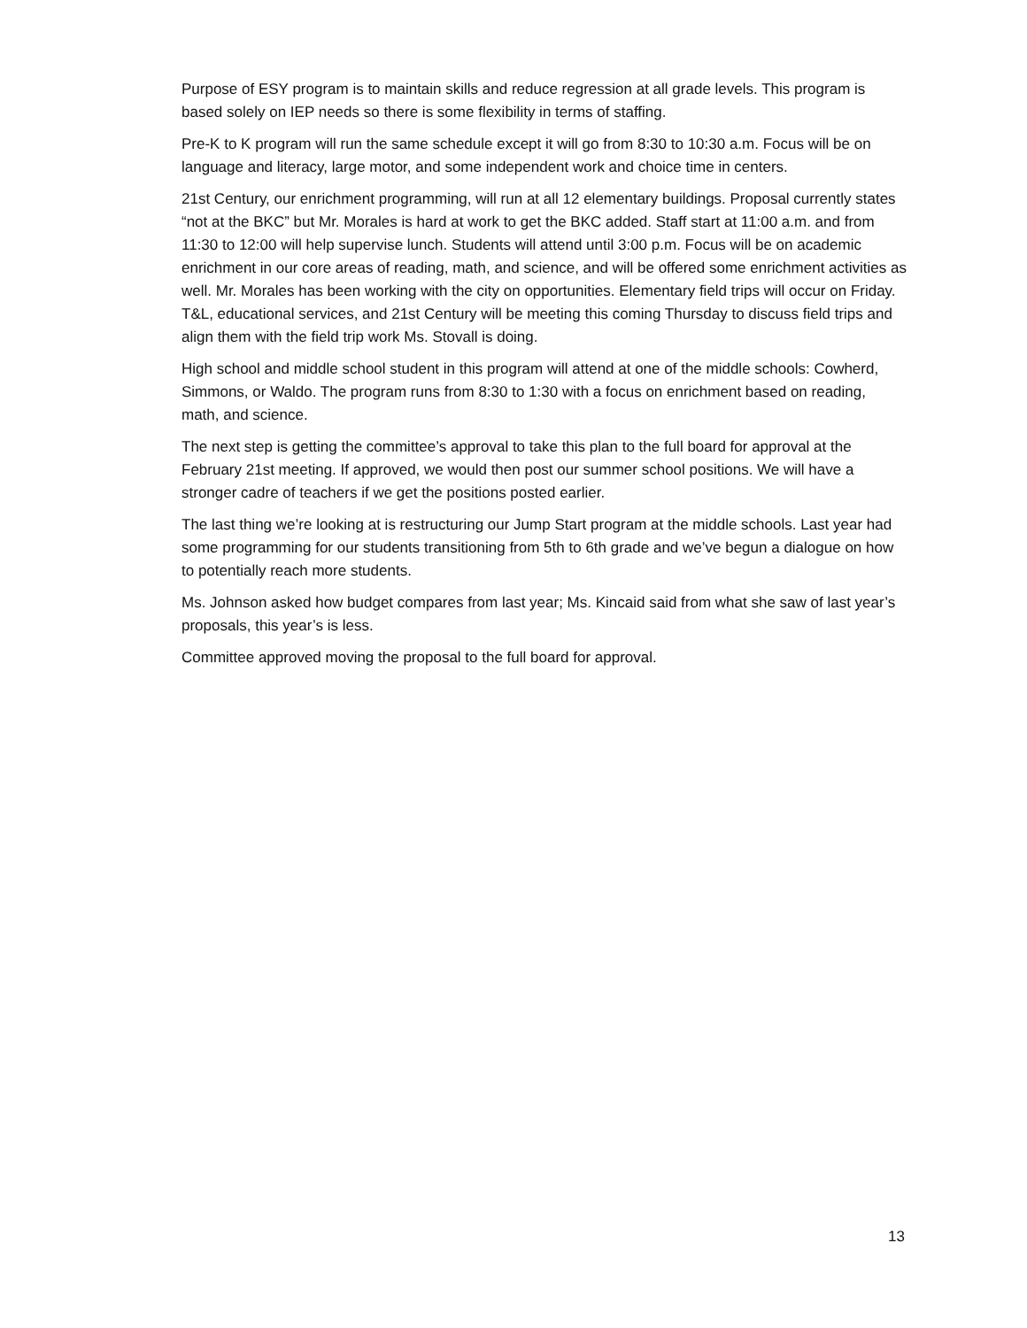Purpose of ESY program is to maintain skills and reduce regression at all grade levels. This program is based solely on IEP needs so there is some flexibility in terms of staffing.
Pre-K to K program will run the same schedule except it will go from 8:30 to 10:30 a.m. Focus will be on language and literacy, large motor, and some independent work and choice time in centers.
21st Century, our enrichment programming, will run at all 12 elementary buildings. Proposal currently states “not at the BKC” but Mr. Morales is hard at work to get the BKC added. Staff start at 11:00 a.m. and from 11:30 to 12:00 will help supervise lunch. Students will attend until 3:00 p.m. Focus will be on academic enrichment in our core areas of reading, math, and science, and will be offered some enrichment activities as well. Mr. Morales has been working with the city on opportunities. Elementary field trips will occur on Friday. T&L, educational services, and 21st Century will be meeting this coming Thursday to discuss field trips and align them with the field trip work Ms. Stovall is doing.
High school and middle school student in this program will attend at one of the middle schools: Cowherd, Simmons, or Waldo. The program runs from 8:30 to 1:30 with a focus on enrichment based on reading, math, and science.
The next step is getting the committee’s approval to take this plan to the full board for approval at the February 21st meeting. If approved, we would then post our summer school positions. We will have a stronger cadre of teachers if we get the positions posted earlier.
The last thing we’re looking at is restructuring our Jump Start program at the middle schools. Last year had some programming for our students transitioning from 5th to 6th grade and we’ve begun a dialogue on how to potentially reach more students.
Ms. Johnson asked how budget compares from last year; Ms. Kincaid said from what she saw of last year’s proposals, this year’s is less.
Committee approved moving the proposal to the full board for approval.
13